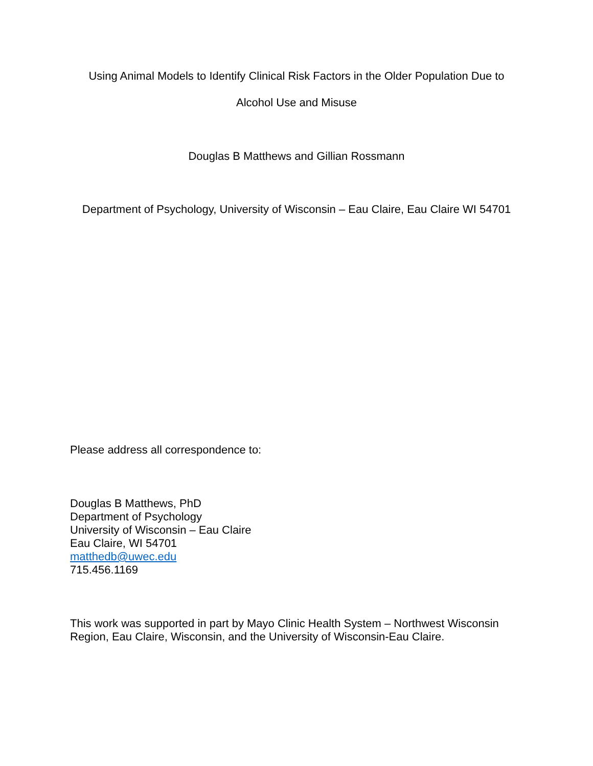Using Animal Models to Identify Clinical Risk Factors in the Older Population Due to
Alcohol Use and Misuse
Douglas B Matthews and Gillian Rossmann
Department of Psychology, University of Wisconsin – Eau Claire, Eau Claire WI 54701
Please address all correspondence to:
Douglas B Matthews, PhD
Department of Psychology
University of Wisconsin – Eau Claire
Eau Claire, WI 54701
matthedb@uwec.edu
715.456.1169
This work was supported in part by Mayo Clinic Health System – Northwest Wisconsin Region, Eau Claire, Wisconsin, and the University of Wisconsin-Eau Claire.